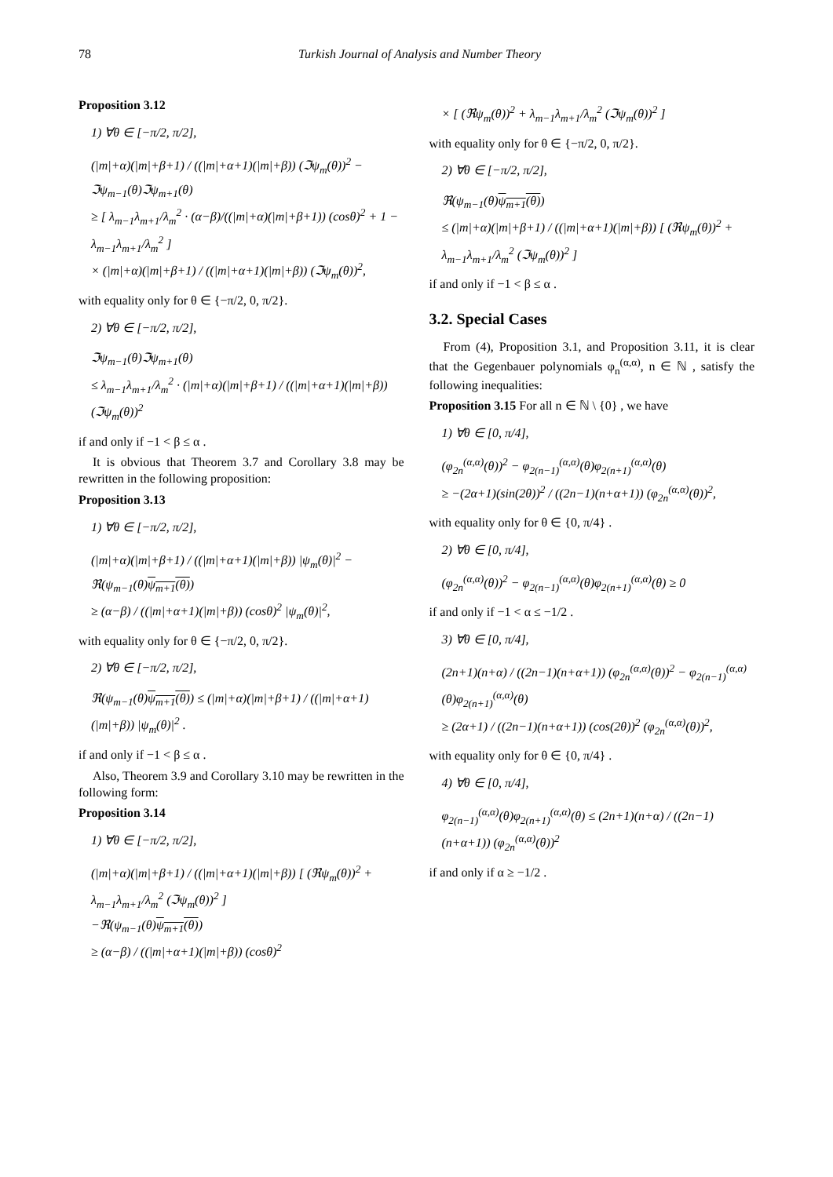78 Turkish Journal of Analysis and Number Theory
Proposition 3.12
1) ∀θ ∈ [−π/2, π/2],
(|m|+α)(|m|+β+1) / ((|m|+α+1)(|m|+β)) (ℑψ<sub>m</sub>(θ))<sup>2</sup> − ℑψ<sub>m−1</sub>(θ)ℑψ<sub>m+1</sub>(θ)
≥ [ λ<sub>m−1</sub>λ<sub>m+1</sub>/λ<sub>m</sub><sup>2</sup> · (α−β)/((|m|+α)(|m|+β+1)) (cosθ)<sup>2</sup> + 1 − λ<sub>m−1</sub>λ<sub>m+1</sub>/λ<sub>m</sub><sup>2</sup> ]
× (|m|+α)(|m|+β+1) / ((|m|+α+1)(|m|+β)) (ℑψ<sub>m</sub>(θ))<sup>2</sup>,
with equality only for θ ∈ {−π/2, 0, π/2}.
2) ∀θ ∈ [−π/2, π/2],
ℑψ<sub>m−1</sub>(θ)ℑψ<sub>m+1</sub>(θ)
≤ λ<sub>m−1</sub>λ<sub>m+1</sub>/λ<sub>m</sub><sup>2</sup> · (|m|+α)(|m|+β+1) / ((|m|+α+1)(|m|+β)) (ℑψ<sub>m</sub>(θ))<sup>2</sup>
if and only if −1 < β ≤ α .
It is obvious that Theorem 3.7 and Corollary 3.8 may be rewritten in the following proposition:
Proposition 3.13
1) ∀θ ∈ [−π/2, π/2],
(|m|+α)(|m|+β+1) / ((|m|+α+1)(|m|+β)) |ψ<sub>m</sub>(θ)|<sup>2</sup> − ℜ(ψ<sub>m−1</sub>(θ)ψ<sub>m+1</sub>(θ))
≥ (α−β) / ((|m|+α+1)(|m|+β)) (cosθ)<sup>2</sup> |ψ<sub>m</sub>(θ)|<sup>2</sup>,
with equality only for θ ∈ {−π/2, 0, π/2}.
2) ∀θ ∈ [−π/2, π/2],
ℜ(ψ<sub>m−1</sub>(θ)ψ<sub>m+1</sub>(θ)) ≤ (|m|+α)(|m|+β+1) / ((|m|+α+1)(|m|+β)) |ψ<sub>m</sub>(θ)|<sup>2</sup> .
if and only if −1 < β ≤ α .
Also, Theorem 3.9 and Corollary 3.10 may be rewritten in the following form:
Proposition 3.14
1) ∀θ ∈ [−π/2, π/2],
(|m|+α)(|m|+β+1) / ((|m|+α+1)(|m|+β)) [ (ℜψ<sub>m</sub>(θ))<sup>2</sup> + λ<sub>m−1</sub>λ<sub>m+1</sub>/λ<sub>m</sub><sup>2</sup> (ℑψ<sub>m</sub>(θ))<sup>2</sup> ]
−ℜ(ψ<sub>m−1</sub>(θ)ψ<sub>m+1</sub>(θ))
≥ (α−β) / ((|m|+α+1)(|m|+β)) (cosθ)<sup>2</sup>
× [ (ℜψ<sub>m</sub>(θ))<sup>2</sup> + λ<sub>m−1</sub>λ<sub>m+1</sub>/λ<sub>m</sub><sup>2</sup> (ℑψ<sub>m</sub>(θ))<sup>2</sup> ]
with equality only for θ ∈ {−π/2, 0, π/2}.
2) ∀θ ∈ [−π/2, π/2],
ℜ(ψ<sub>m−1</sub>(θ)ψ<sub>m+1</sub>(θ))
≤ (|m|+α)(|m|+β+1) / ((|m|+α+1)(|m|+β)) [ (ℜψ<sub>m</sub>(θ))<sup>2</sup> + λ<sub>m−1</sub>λ<sub>m+1</sub>/λ<sub>m</sub><sup>2</sup> (ℑψ<sub>m</sub>(θ))<sup>2</sup> ]
if and only if −1 < β ≤ α .
3.2. Special Cases
From (4), Proposition 3.1, and Proposition 3.11, it is clear that the Gegenbauer polynomials φ<sub>n</sub><sup>(α,α)</sup>, n ∈ ℕ , satisfy the following inequalities:
Proposition 3.15 For all n ∈ ℕ \ {0} , we have
1) ∀θ ∈ [0, π/4],
(φ<sub>2n</sub><sup>(α,α)</sup>(θ))<sup>2</sup> − φ<sub>2(n−1)</sub><sup>(α,α)</sup>(θ)φ<sub>2(n+1)</sub><sup>(α,α)</sup>(θ)
≥ −(2α+1)(sin(2θ))<sup>2</sup> / ((2n−1)(n+α+1)) (φ<sub>2n</sub><sup>(α,α)</sup>(θ))<sup>2</sup>,
with equality only for θ ∈ {0, π/4} .
2) ∀θ ∈ [0, π/4],
(φ<sub>2n</sub><sup>(α,α)</sup>(θ))<sup>2</sup> − φ<sub>2(n−1)</sub><sup>(α,α)</sup>(θ)φ<sub>2(n+1)</sub><sup>(α,α)</sup>(θ) ≥ 0
if and only if −1 < α ≤ −1/2 .
3) ∀θ ∈ [0, π/4],
(2n+1)(n+α) / ((2n−1)(n+α+1)) (φ<sub>2n</sub><sup>(α,α)</sup>(θ))<sup>2</sup> − φ<sub>2(n−1)</sub><sup>(α,α)</sup>(θ)φ<sub>2(n+1)</sub><sup>(α,α)</sup>(θ)
≥ (2α+1) / ((2n−1)(n+α+1)) (cos(2θ))<sup>2</sup> (φ<sub>2n</sub><sup>(α,α)</sup>(θ))<sup>2</sup>,
with equality only for θ ∈ {0, π/4} .
4) ∀θ ∈ [0, π/4],
φ<sub>2(n−1)</sub><sup>(α,α)</sup>(θ)φ<sub>2(n+1)</sub><sup>(α,α)</sup>(θ) ≤ (2n+1)(n+α) / ((2n−1)(n+α+1)) (φ<sub>2n</sub><sup>(α,α)</sup>(θ))<sup>2</sup>
if and only if α ≥ −1/2 .